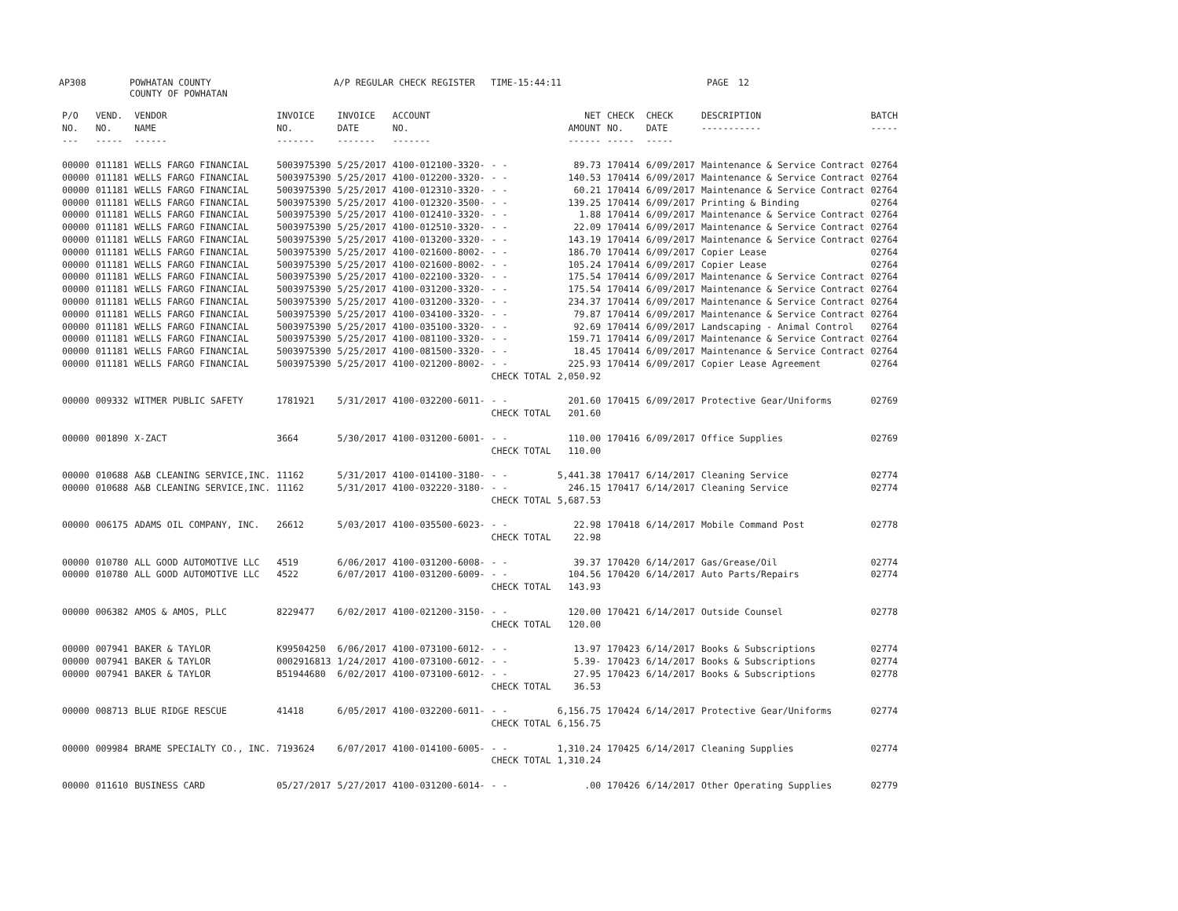AP308 POWHATAN COUNTY A/P REGULAR CHECK REGISTER TIME-15:44:11 PAGE 12
COUNTY OF POWHATAN
| P/O NO. --- | VEND. NO. ----- | VENDOR NAME ------ | INVOICE NO. ------- | INVOICE DATE ------- | ACCOUNT NO. ------- | | NET AMOUNT ------ | CHECK NO. ----- | CHECK DATE ----- | DESCRIPTION ----------- | BATCH ----- |
| --- | --- | --- | --- | --- | --- | --- | --- | --- | --- | --- | --- |
| 00000 | 011181 | WELLS FARGO FINANCIAL | 5003975390 | 5/25/2017 | 4100-012100-3320- | - - | 89.73 | 170414 | 6/09/2017 | Maintenance & Service Contract | 02764 |
| 00000 | 011181 | WELLS FARGO FINANCIAL | 5003975390 | 5/25/2017 | 4100-012200-3320- | - - | 140.53 | 170414 | 6/09/2017 | Maintenance & Service Contract | 02764 |
| 00000 | 011181 | WELLS FARGO FINANCIAL | 5003975390 | 5/25/2017 | 4100-012310-3320- | - - | 60.21 | 170414 | 6/09/2017 | Maintenance & Service Contract | 02764 |
| 00000 | 011181 | WELLS FARGO FINANCIAL | 5003975390 | 5/25/2017 | 4100-012320-3500- | - - | 139.25 | 170414 | 6/09/2017 | Printing & Binding | 02764 |
| 00000 | 011181 | WELLS FARGO FINANCIAL | 5003975390 | 5/25/2017 | 4100-012410-3320- | - - | 1.88 | 170414 | 6/09/2017 | Maintenance & Service Contract | 02764 |
| 00000 | 011181 | WELLS FARGO FINANCIAL | 5003975390 | 5/25/2017 | 4100-012510-3320- | - - | 22.09 | 170414 | 6/09/2017 | Maintenance & Service Contract | 02764 |
| 00000 | 011181 | WELLS FARGO FINANCIAL | 5003975390 | 5/25/2017 | 4100-013200-3320- | - - | 143.19 | 170414 | 6/09/2017 | Maintenance & Service Contract | 02764 |
| 00000 | 011181 | WELLS FARGO FINANCIAL | 5003975390 | 5/25/2017 | 4100-021600-8002- | - - | 186.70 | 170414 | 6/09/2017 | Copier Lease | 02764 |
| 00000 | 011181 | WELLS FARGO FINANCIAL | 5003975390 | 5/25/2017 | 4100-021600-8002- | - - | 105.24 | 170414 | 6/09/2017 | Copier Lease | 02764 |
| 00000 | 011181 | WELLS FARGO FINANCIAL | 5003975390 | 5/25/2017 | 4100-022100-3320- | - - | 175.54 | 170414 | 6/09/2017 | Maintenance & Service Contract | 02764 |
| 00000 | 011181 | WELLS FARGO FINANCIAL | 5003975390 | 5/25/2017 | 4100-031200-3320- | - - | 175.54 | 170414 | 6/09/2017 | Maintenance & Service Contract | 02764 |
| 00000 | 011181 | WELLS FARGO FINANCIAL | 5003975390 | 5/25/2017 | 4100-031200-3320- | - - | 234.37 | 170414 | 6/09/2017 | Maintenance & Service Contract | 02764 |
| 00000 | 011181 | WELLS FARGO FINANCIAL | 5003975390 | 5/25/2017 | 4100-034100-3320- | - - | 79.87 | 170414 | 6/09/2017 | Maintenance & Service Contract | 02764 |
| 00000 | 011181 | WELLS FARGO FINANCIAL | 5003975390 | 5/25/2017 | 4100-035100-3320- | - - | 92.69 | 170414 | 6/09/2017 | Landscaping - Animal Control | 02764 |
| 00000 | 011181 | WELLS FARGO FINANCIAL | 5003975390 | 5/25/2017 | 4100-081100-3320- | - - | 159.71 | 170414 | 6/09/2017 | Maintenance & Service Contract | 02764 |
| 00000 | 011181 | WELLS FARGO FINANCIAL | 5003975390 | 5/25/2017 | 4100-081500-3320- | - - | 18.45 | 170414 | 6/09/2017 | Maintenance & Service Contract | 02764 |
| 00000 | 011181 | WELLS FARGO FINANCIAL | 5003975390 | 5/25/2017 | 4100-021200-8002- | - - | 225.93 | 170414 | 6/09/2017 | Copier Lease Agreement | 02764 |
| | | | | | | CHECK TOTAL | 2,050.92 | | | | |
| 00000 | 009332 | WITMER PUBLIC SAFETY | 1781921 | 5/31/2017 | 4100-032200-6011- | - - | 201.60 | 170415 | 6/09/2017 | Protective Gear/Uniforms | 02769 |
| | | | | | | CHECK TOTAL | 201.60 | | | | |
| 00000 | 001890 | X-ZACT | 3664 | 5/30/2017 | 4100-031200-6001- | - - | 110.00 | 170416 | 6/09/2017 | Office Supplies | 02769 |
| | | | | | | CHECK TOTAL | 110.00 | | | | |
| 00000 | 010688 | A&B CLEANING SERVICE,INC. | 11162 | 5/31/2017 | 4100-014100-3180- | - - | 5,441.38 | 170417 | 6/14/2017 | Cleaning Service | 02774 |
| 00000 | 010688 | A&B CLEANING SERVICE,INC. | 11162 | 5/31/2017 | 4100-032220-3180- | - - | 246.15 | 170417 | 6/14/2017 | Cleaning Service | 02774 |
| | | | | | | CHECK TOTAL | 5,687.53 | | | | |
| 00000 | 006175 | ADAMS OIL COMPANY, INC. | 26612 | 5/03/2017 | 4100-035500-6023- | - - | 22.98 | 170418 | 6/14/2017 | Mobile Command Post | 02778 |
| | | | | | | CHECK TOTAL | 22.98 | | | | |
| 00000 | 010780 | ALL GOOD AUTOMOTIVE LLC | 4519 | 6/06/2017 | 4100-031200-6008- | - - | 39.37 | 170420 | 6/14/2017 | Gas/Grease/Oil | 02774 |
| 00000 | 010780 | ALL GOOD AUTOMOTIVE LLC | 4522 | 6/07/2017 | 4100-031200-6009- | - - | 104.56 | 170420 | 6/14/2017 | Auto Parts/Repairs | 02774 |
| | | | | | | CHECK TOTAL | 143.93 | | | | |
| 00000 | 006382 | AMOS & AMOS, PLLC | 8229477 | 6/02/2017 | 4100-021200-3150- | - - | 120.00 | 170421 | 6/14/2017 | Outside Counsel | 02778 |
| | | | | | | CHECK TOTAL | 120.00 | | | | |
| 00000 | 007941 | BAKER & TAYLOR | K99504250 | 6/06/2017 | 4100-073100-6012- | - - | 13.97 | 170423 | 6/14/2017 | Books & Subscriptions | 02774 |
| 00000 | 007941 | BAKER & TAYLOR | 0002916813 | 1/24/2017 | 4100-073100-6012- | - - | 5.39- | 170423 | 6/14/2017 | Books & Subscriptions | 02774 |
| 00000 | 007941 | BAKER & TAYLOR | B51944680 | 6/02/2017 | 4100-073100-6012- | - - | 27.95 | 170423 | 6/14/2017 | Books & Subscriptions | 02778 |
| | | | | | | CHECK TOTAL | 36.53 | | | | |
| 00000 | 008713 | BLUE RIDGE RESCUE | 41418 | 6/05/2017 | 4100-032200-6011- | - - | 6,156.75 | 170424 | 6/14/2017 | Protective Gear/Uniforms | 02774 |
| | | | | | | CHECK TOTAL | 6,156.75 | | | | |
| 00000 | 009984 | BRAME SPECIALTY CO., INC. | 7193624 | 6/07/2017 | 4100-014100-6005- | - - | 1,310.24 | 170425 | 6/14/2017 | Cleaning Supplies | 02774 |
| | | | | | | CHECK TOTAL | 1,310.24 | | | | |
| 00000 | 011610 | BUSINESS CARD | 05/27/2017 | 5/27/2017 | 4100-031200-6014- | - - | .00 | 170426 | 6/14/2017 | Other Operating Supplies | 02779 |